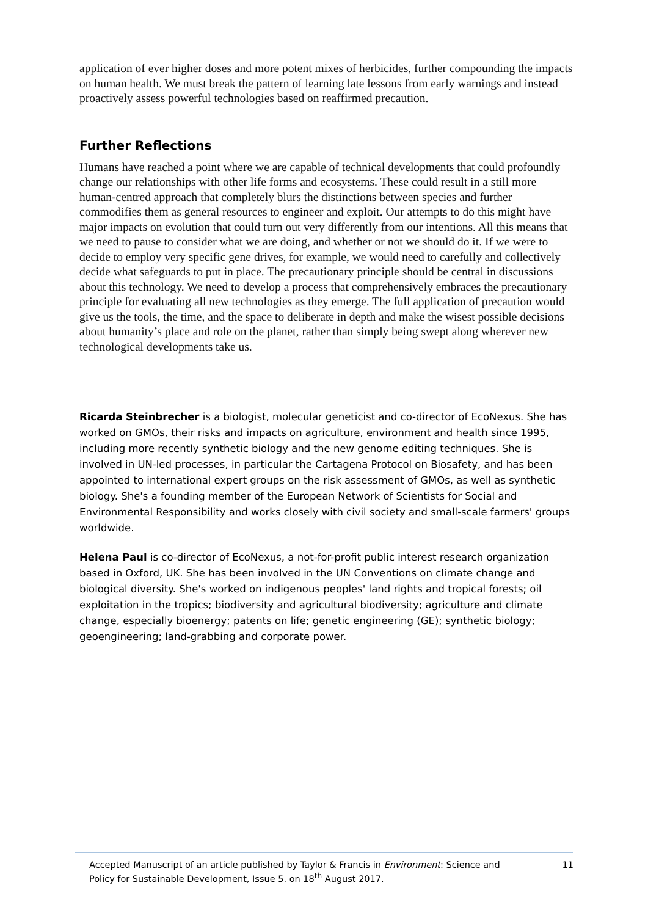application of ever higher doses and more potent mixes of herbicides, further compounding the impacts on human health. We must break the pattern of learning late lessons from early warnings and instead proactively assess powerful technologies based on reaffirmed precaution.
Further Reflections
Humans have reached a point where we are capable of technical developments that could profoundly change our relationships with other life forms and ecosystems. These could result in a still more human-centred approach that completely blurs the distinctions between species and further commodifies them as general resources to engineer and exploit. Our attempts to do this might have major impacts on evolution that could turn out very differently from our intentions. All this means that we need to pause to consider what we are doing, and whether or not we should do it. If we were to decide to employ very specific gene drives, for example, we would need to carefully and collectively decide what safeguards to put in place. The precautionary principle should be central in discussions about this technology. We need to develop a process that comprehensively embraces the precautionary principle for evaluating all new technologies as they emerge. The full application of precaution would give us the tools, the time, and the space to deliberate in depth and make the wisest possible decisions about humanity’s place and role on the planet, rather than simply being swept along wherever new technological developments take us.
Ricarda Steinbrecher is a biologist, molecular geneticist and co-director of EcoNexus. She has worked on GMOs, their risks and impacts on agriculture, environment and health since 1995, including more recently synthetic biology and the new genome editing techniques. She is involved in UN-led processes, in particular the Cartagena Protocol on Biosafety, and has been appointed to international expert groups on the risk assessment of GMOs, as well as synthetic biology. She's a founding member of the European Network of Scientists for Social and Environmental Responsibility and works closely with civil society and small-scale farmers' groups worldwide.
Helena Paul is co-director of EcoNexus, a not-for-profit public interest research organization based in Oxford, UK. She has been involved in the UN Conventions on climate change and biological diversity. She's worked on indigenous peoples' land rights and tropical forests; oil exploitation in the tropics; biodiversity and agricultural biodiversity; agriculture and climate change, especially bioenergy; patents on life; genetic engineering (GE); synthetic biology; geoengineering; land-grabbing and corporate power.
Accepted Manuscript of an article published by Taylor & Francis in Environment: Science and
Policy for Sustainable Development, Issue 5. on 18<sup>th</sup> August 2017. 11